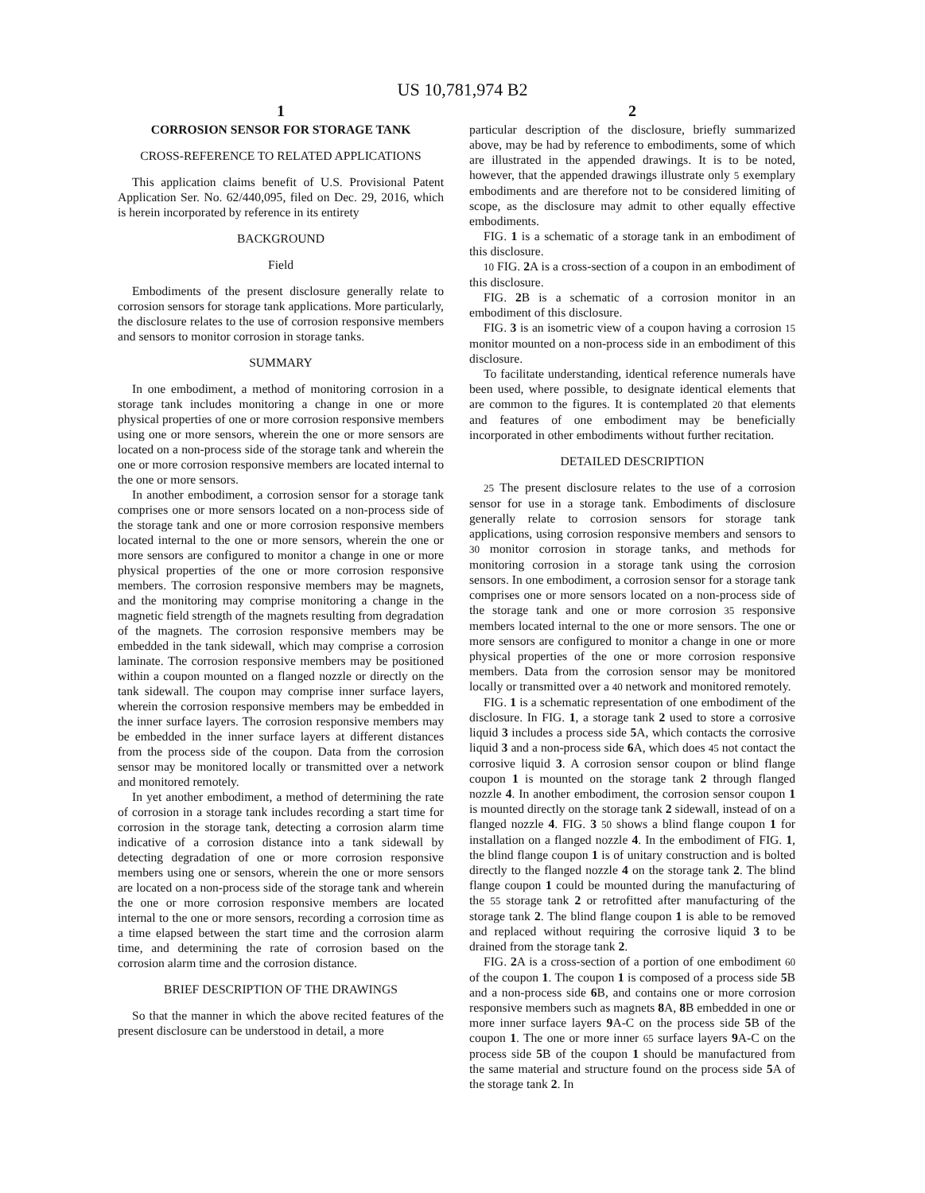US 10,781,974 B2
1
CORROSION SENSOR FOR STORAGE TANK
CROSS-REFERENCE TO RELATED APPLICATIONS
This application claims benefit of U.S. Provisional Patent Application Ser. No. 62/440,095, filed on Dec. 29, 2016, which is herein incorporated by reference in its entirety
BACKGROUND
Field
Embodiments of the present disclosure generally relate to corrosion sensors for storage tank applications. More particularly, the disclosure relates to the use of corrosion responsive members and sensors to monitor corrosion in storage tanks.
SUMMARY
In one embodiment, a method of monitoring corrosion in a storage tank includes monitoring a change in one or more physical properties of one or more corrosion responsive members using one or more sensors, wherein the one or more sensors are located on a non-process side of the storage tank and wherein the one or more corrosion responsive members are located internal to the one or more sensors.
In another embodiment, a corrosion sensor for a storage tank comprises one or more sensors located on a non-process side of the storage tank and one or more corrosion responsive members located internal to the one or more sensors, wherein the one or more sensors are configured to monitor a change in one or more physical properties of the one or more corrosion responsive members. The corrosion responsive members may be magnets, and the monitoring may comprise monitoring a change in the magnetic field strength of the magnets resulting from degradation of the magnets. The corrosion responsive members may be embedded in the tank sidewall, which may comprise a corrosion laminate. The corrosion responsive members may be positioned within a coupon mounted on a flanged nozzle or directly on the tank sidewall. The coupon may comprise inner surface layers, wherein the corrosion responsive members may be embedded in the inner surface layers. The corrosion responsive members may be embedded in the inner surface layers at different distances from the process side of the coupon. Data from the corrosion sensor may be monitored locally or transmitted over a network and monitored remotely.
In yet another embodiment, a method of determining the rate of corrosion in a storage tank includes recording a start time for corrosion in the storage tank, detecting a corrosion alarm time indicative of a corrosion distance into a tank sidewall by detecting degradation of one or more corrosion responsive members using one or sensors, wherein the one or more sensors are located on a non-process side of the storage tank and wherein the one or more corrosion responsive members are located internal to the one or more sensors, recording a corrosion time as a time elapsed between the start time and the corrosion alarm time, and determining the rate of corrosion based on the corrosion alarm time and the corrosion distance.
BRIEF DESCRIPTION OF THE DRAWINGS
So that the manner in which the above recited features of the present disclosure can be understood in detail, a more
2
particular description of the disclosure, briefly summarized above, may be had by reference to embodiments, some of which are illustrated in the appended drawings. It is to be noted, however, that the appended drawings illustrate only 5 exemplary embodiments and are therefore not to be considered limiting of scope, as the disclosure may admit to other equally effective embodiments.
FIG. 1 is a schematic of a storage tank in an embodiment of this disclosure.
10 FIG. 2 A is a cross-section of a coupon in an embodiment of this disclosure.
FIG. 2 B is a schematic of a corrosion monitor in an embodiment of this disclosure.
FIG. 3 is an isometric view of a coupon having a corrosion 15 monitor mounted on a non-process side in an embodiment of this disclosure.
To facilitate understanding, identical reference numerals have been used, where possible, to designate identical elements that are common to the figures. It is contemplated 20 that elements and features of one embodiment may be beneficially incorporated in other embodiments without further recitation.
DETAILED DESCRIPTION
25 The present disclosure relates to the use of a corrosion sensor for use in a storage tank. Embodiments of disclosure generally relate to corrosion sensors for storage tank applications, using corrosion responsive members and sensors to 30 monitor corrosion in storage tanks, and methods for monitoring corrosion in a storage tank using the corrosion sensors. In one embodiment, a corrosion sensor for a storage tank comprises one or more sensors located on a non-process side of the storage tank and one or more corrosion 35 responsive members located internal to the one or more sensors. The one or more sensors are configured to monitor a change in one or more physical properties of the one or more corrosion responsive members. Data from the corrosion sensor may be monitored locally or transmitted over a 40 network and monitored remotely.
FIG. 1 is a schematic representation of one embodiment of the disclosure. In FIG. 1, a storage tank 2 used to store a corrosive liquid 3 includes a process side 5 A, which contacts the corrosive liquid 3 and a non-process side 6 A, which does 45 not contact the corrosive liquid 3. A corrosion sensor coupon or blind flange coupon 1 is mounted on the storage tank 2 through flanged nozzle 4. In another embodiment, the corrosion sensor coupon 1 is mounted directly on the storage tank 2 sidewall, instead of on a flanged nozzle 4. FIG. 3 50 shows a blind flange coupon 1 for installation on a flanged nozzle 4. In the embodiment of FIG. 1, the blind flange coupon 1 is of unitary construction and is bolted directly to the flanged nozzle 4 on the storage tank 2. The blind flange coupon 1 could be mounted during the manufacturing of the 55 storage tank 2 or retrofitted after manufacturing of the storage tank 2. The blind flange coupon 1 is able to be removed and replaced without requiring the corrosive liquid 3 to be drained from the storage tank 2.
FIG. 2 A is a cross-section of a portion of one embodiment 60 of the coupon 1. The coupon 1 is composed of a process side 5 B and a non-process side 6 B, and contains one or more corrosion responsive members such as magnets 8 A, 8 B embedded in one or more inner surface layers 9 A-C on the process side 5 B of the coupon 1. The one or more inner 65 surface layers 9 A-C on the process side 5 B of the coupon 1 should be manufactured from the same material and structure found on the process side 5 A of the storage tank 2. In